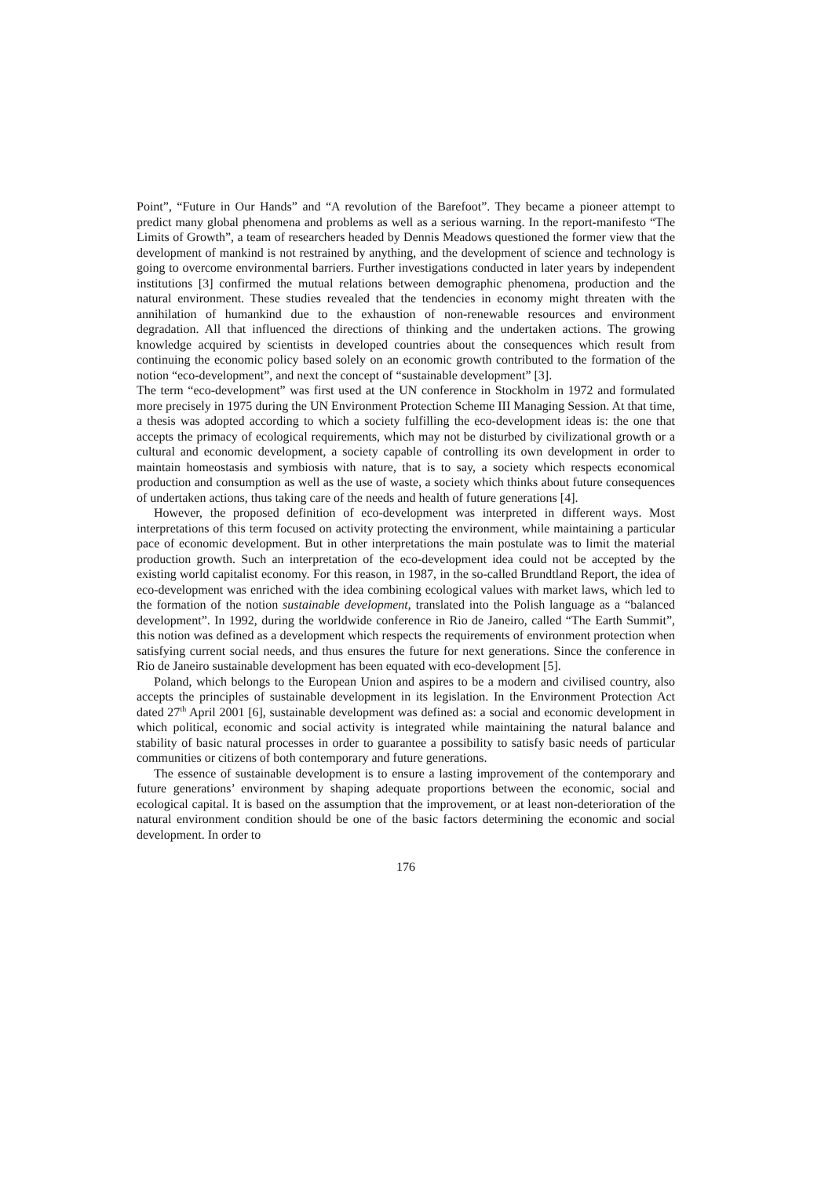Point”, “Future in Our Hands” and “A revolution of the Barefoot”. They became a pioneer attempt to predict many global phenomena and problems as well as a serious warning. In the report-manifesto “The Limits of Growth”, a team of researchers headed by Dennis Meadows questioned the former view that the development of mankind is not restrained by anything, and the development of science and technology is going to overcome environmental barriers. Further investigations conducted in later years by independent institutions [3] confirmed the mutual relations between demographic phenomena, production and the natural environment. These studies revealed that the tendencies in economy might threaten with the annihilation of humankind due to the exhaustion of non-renewable resources and environment degradation. All that influenced the directions of thinking and the undertaken actions. The growing knowledge acquired by scientists in developed countries about the consequences which result from continuing the economic policy based solely on an economic growth contributed to the formation of the notion “eco-development”, and next the concept of “sustainable development” [3].
The term “eco-development” was first used at the UN conference in Stockholm in 1972 and formulated more precisely in 1975 during the UN Environment Protection Scheme III Managing Session. At that time, a thesis was adopted according to which a society fulfilling the eco-development ideas is: the one that accepts the primacy of ecological requirements, which may not be disturbed by civilizational growth or a cultural and economic development, a society capable of controlling its own development in order to maintain homeostasis and symbiosis with nature, that is to say, a society which respects economical production and consumption as well as the use of waste, a society which thinks about future consequences of undertaken actions, thus taking care of the needs and health of future generations [4].
However, the proposed definition of eco-development was interpreted in different ways. Most interpretations of this term focused on activity protecting the environment, while maintaining a particular pace of economic development. But in other interpretations the main postulate was to limit the material production growth. Such an interpretation of the eco-development idea could not be accepted by the existing world capitalist economy. For this reason, in 1987, in the so-called Brundtland Report, the idea of eco-development was enriched with the idea combining ecological values with market laws, which led to the formation of the notion sustainable development, translated into the Polish language as a “balanced development”. In 1992, during the worldwide conference in Rio de Janeiro, called “The Earth Summit”, this notion was defined as a development which respects the requirements of environment protection when satisfying current social needs, and thus ensures the future for next generations. Since the conference in Rio de Janeiro sustainable development has been equated with eco-development [5].
Poland, which belongs to the European Union and aspires to be a modern and civilised country, also accepts the principles of sustainable development in its legislation. In the Environment Protection Act dated 27<sup>th</sup> April 2001 [6], sustainable development was defined as: a social and economic development in which political, economic and social activity is integrated while maintaining the natural balance and stability of basic natural processes in order to guarantee a possibility to satisfy basic needs of particular communities or citizens of both contemporary and future generations.
The essence of sustainable development is to ensure a lasting improvement of the contemporary and future generations’ environment by shaping adequate proportions between the economic, social and ecological capital. It is based on the assumption that the improvement, or at least non-deterioration of the natural environment condition should be one of the basic factors determining the economic and social development. In order to
176